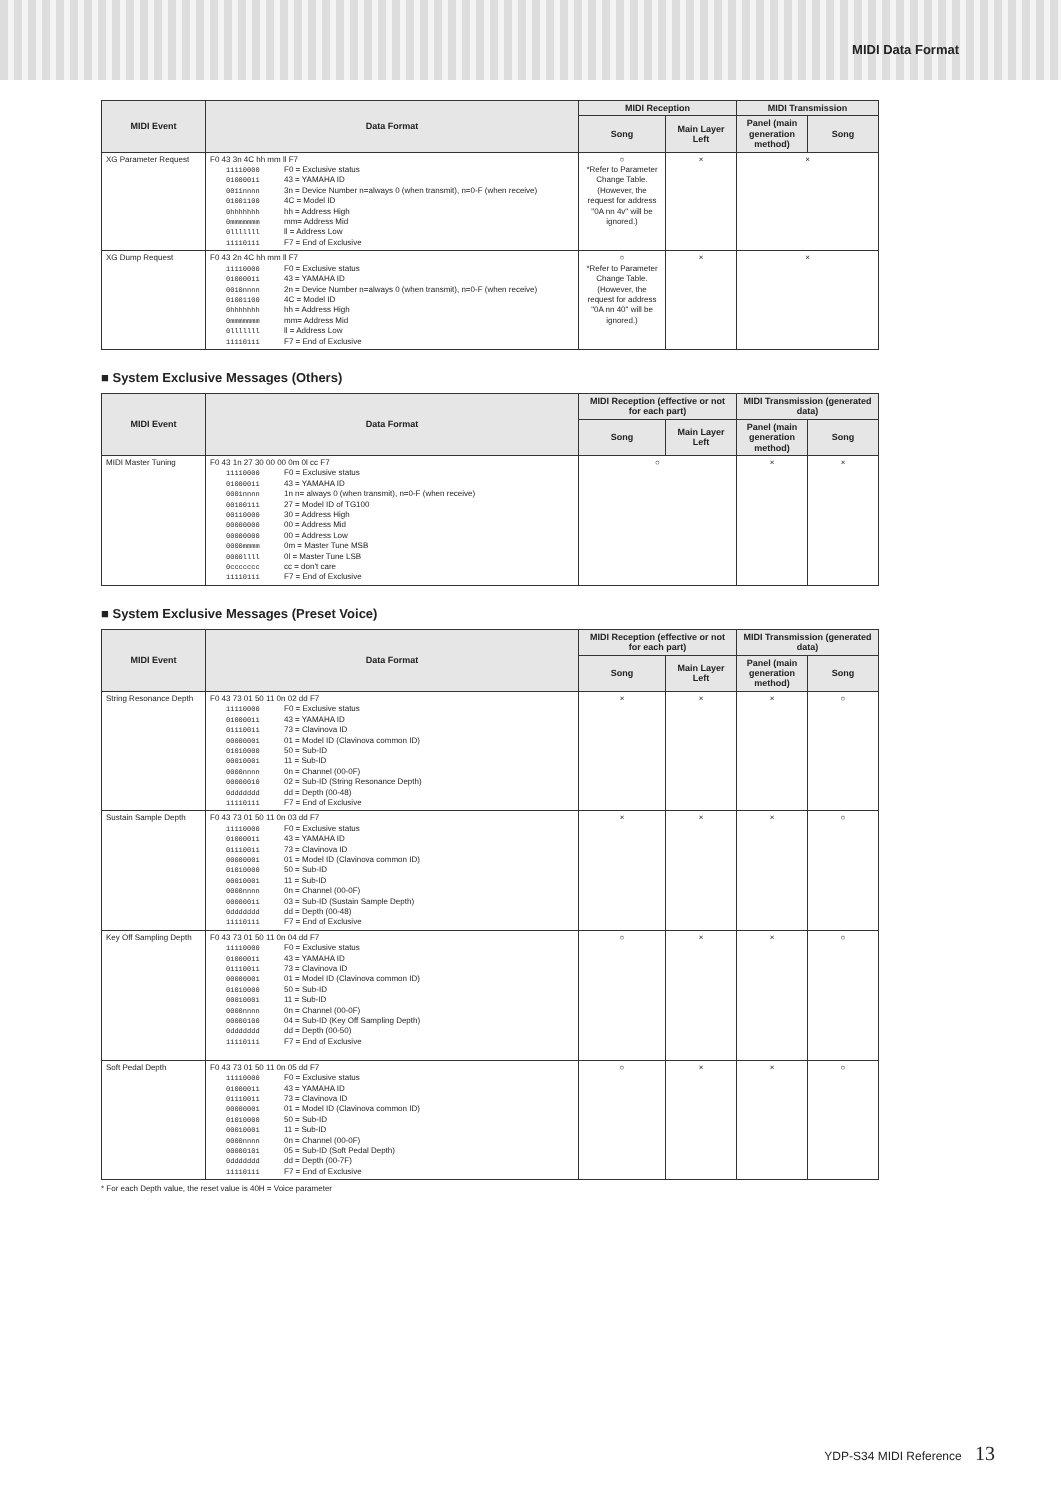MIDI Data Format
| MIDI Event | Data Format | MIDI Reception | | MIDI Transmission | |
| --- | --- | --- | --- | --- | --- |
| | | Song | Main Layer Left | Panel (main generation method) | Song |
| XG Parameter Request | F0 43 3n 4C hh mm ll F7 11110000 F0 = Exclusive status 01000011 43 = YAMAHA ID 0011nnnn 3n = Device Number n=always 0 (when transmit), n=0-F (when receive) 01001100 4C = Model ID 0hhhhhhh hh = Address High 0mmmmmmm mm= Address Mid 0lllllll ll = Address Low 11110111 F7 = End of Exclusive | ○ *Refer to Parameter Change Table. (However, the request for address "0A nn 4v" will be ignored.) | × | × | |
| XG Dump Request | F0 43 2n 4C hh mm ll F7 11110000 F0 = Exclusive status 01000011 43 = YAMAHA ID 0010nnnn 2n = Device Number n=always 0 (when transmit), n=0-F (when receive) 01001100 4C = Model ID 0hhhhhhh hh = Address High 0mmmmmmm mm= Address Mid 0lllllll ll = Address Low 11110111 F7 = End of Exclusive | ○ *Refer to Parameter Change Table. (However, the request for address "0A nn 40" will be ignored.) | × | × | |
■ System Exclusive Messages (Others)
| MIDI Event | Data Format | MIDI Reception (effective or not for each part) | | MIDI Transmission (generated data) | |
| --- | --- | --- | --- | --- | --- |
| | | Song | Main Layer Left | Panel (main generation method) | Song |
| MIDI Master Tuning | F0 43 1n 27 30 00 00 0m 0l cc F7 11110000 F0 = Exclusive status 01000011 43 = YAMAHA ID 0001nnnn 1n n= always 0 (when transmit), n=0-F (when receive) 00100111 27 = Model ID of TG100 00110000 30 = Address High 00000000 00 = Address Mid 00000000 00 = Address Low 0000mmmm 0m = Master Tune MSB 0000llll 0l = Master Tune LSB 0ccccccc cc = don't care 11110111 F7 = End of Exclusive | ○ | | × | × |
■ System Exclusive Messages (Preset Voice)
| MIDI Event | Data Format | MIDI Reception (effective or not for each part) | | MIDI Transmission (generated data) | |
| --- | --- | --- | --- | --- | --- |
| | | Song | Main Layer Left | Panel (main generation method) | Song |
| String Resonance Depth | F0 43 73 01 50 11 0n 02 dd F7 11110000 F0 = Exclusive status 01000011 43 = YAMAHA ID 01110011 73 = Clavinova ID 00000001 01 = Model ID (Clavinova common ID) 01010000 50 = Sub-ID 00010001 11 = Sub-ID 0000nnnn 0n = Channel (00-0F) 00000010 02 = Sub-ID (String Resonance Depth) 0ddddddd dd = Depth (00-48) 11110111 F7 = End of Exclusive | × | × | × | ○ |
| Sustain Sample Depth | F0 43 73 01 50 11 0n 03 dd F7 11110000 F0 = Exclusive status 01000011 43 = YAMAHA ID 01110011 73 = Clavinova ID 00000001 01 = Model ID (Clavinova common ID) 01010000 50 = Sub-ID 00010001 11 = Sub-ID 0000nnnn 0n = Channel (00-0F) 00000011 03 = Sub-ID (Sustain Sample Depth) 0ddddddd dd = Depth (00-48) 11110111 F7 = End of Exclusive | × | × | × | ○ |
| Key Off Sampling Depth | F0 43 73 01 50 11 0n 04 dd F7 11110000 F0 = Exclusive status 01000011 43 = YAMAHA ID 01110011 73 = Clavinova ID 00000001 01 = Model ID (Clavinova common ID) 01010000 50 = Sub-ID 00010001 11 = Sub-ID 0000nnnn 0n = Channel (00-0F) 00000100 04 = Sub-ID (Key Off Sampling Depth) 0ddddddd dd = Depth (00-50) 11110111 F7 = End of Exclusive | ○ | × | × | ○ |
| Soft Pedal Depth | F0 43 73 01 50 11 0n 05 dd F7 11110000 F0 = Exclusive status 01000011 43 = YAMAHA ID 01110011 73 = Clavinova ID 00000001 01 = Model ID (Clavinova common ID) 01010000 50 = Sub-ID 00010001 11 = Sub-ID 0000nnnn 0n = Channel (00-0F) 00000101 05 = Sub-ID (Soft Pedal Depth) 0ddddddd dd = Depth (00-7F) 11110111 F7 = End of Exclusive | ○ | × | × | ○ |
* For each Depth value, the reset value is 40H = Voice parameter
YDP-S34 MIDI Reference 13